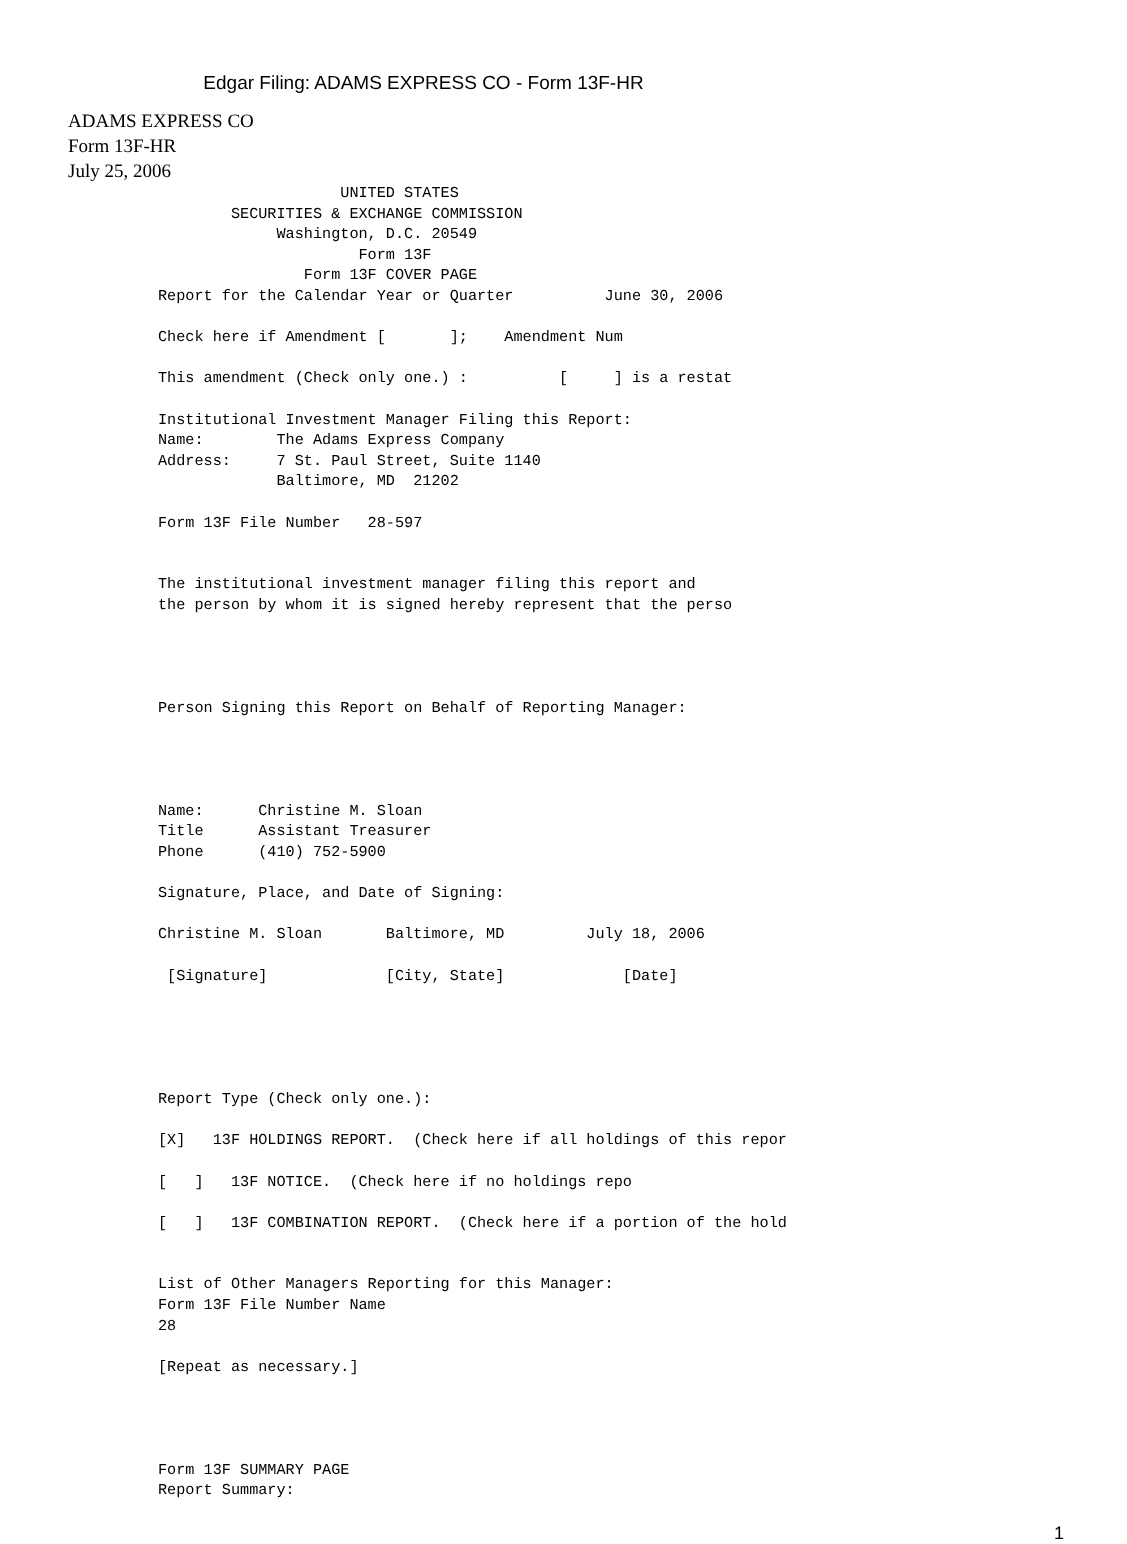Edgar Filing: ADAMS EXPRESS CO - Form 13F-HR
ADAMS EXPRESS CO
Form 13F-HR
July 25, 2006
                    UNITED STATES
        SECURITIES & EXCHANGE COMMISSION
             Washington, D.C. 20549
                      Form 13F
                Form 13F COVER PAGE
Report for the Calendar Year or Quarter          June 30, 2006

Check here if Amendment [       ];    Amendment Num

This amendment (Check only one.) :          [     ] is a restat

Institutional Investment Manager Filing this Report:
Name:        The Adams Express Company
Address:     7 St. Paul Street, Suite 1140
             Baltimore, MD  21202

Form 13F File Number   28-597


The institutional investment manager filing this report and
the person by whom it is signed hereby represent that the perso




Person Signing this Report on Behalf of Reporting Manager:




Name:      Christine M. Sloan
Title      Assistant Treasurer
Phone      (410) 752-5900

Signature, Place, and Date of Signing:

Christine M. Sloan       Baltimore, MD         July 18, 2006

 [Signature]             [City, State]             [Date]





Report Type (Check only one.):

[X]   13F HOLDINGS REPORT.  (Check here if all holdings of this repor

[   ]   13F NOTICE.  (Check here if no holdings repo

[   ]   13F COMBINATION REPORT.  (Check here if a portion of the hold


List of Other Managers Reporting for this Manager:
Form 13F File Number Name
28

[Repeat as necessary.]




Form 13F SUMMARY PAGE
Report Summary:
1